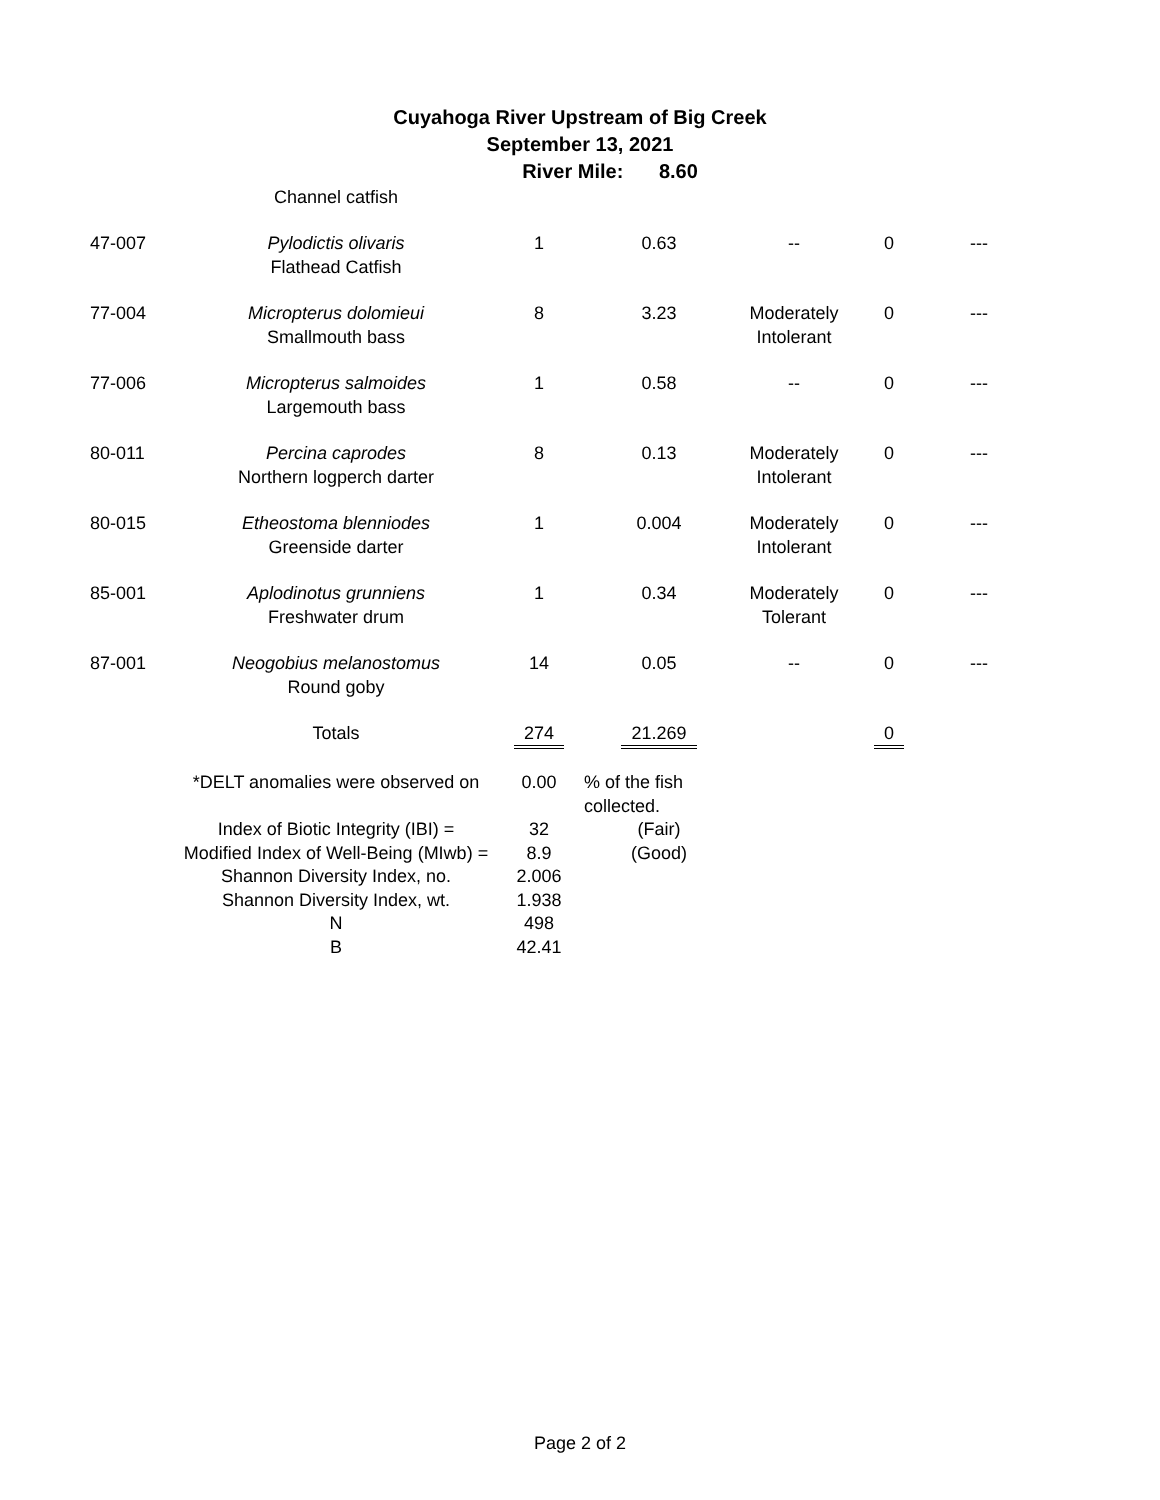Cuyahoga River Upstream of Big Creek
September 13, 2021
River Mile: 8.60
| | Channel catfish | | | | | |
| 47-007 | Pylodictis olivaris Flathead Catfish | 1 | 0.63 | -- | 0 | --- |
| 77-004 | Micropterus dolomieui Smallmouth bass | 8 | 3.23 | Moderately Intolerant | 0 | --- |
| 77-006 | Micropterus salmoides Largemouth bass | 1 | 0.58 | -- | 0 | --- |
| 80-011 | Percina caprodes Northern logperch darter | 8 | 0.13 | Moderately Intolerant | 0 | --- |
| 80-015 | Etheostoma blenniodes Greenside darter | 1 | 0.004 | Moderately Intolerant | 0 | --- |
| 85-001 | Aplodinotus grunniens Freshwater drum | 1 | 0.34 | Moderately Tolerant | 0 | --- |
| 87-001 | Neogobius melanostomus Round goby | 14 | 0.05 | -- | 0 | --- |
| | Totals | 274 | 21.269 | | 0 | |
| | *DELT anomalies were observed on | 0.00 | % of the fish collected. |
| | Index of Biotic Integrity (IBI) = | 32 | (Fair) |
| | Modified Index of Well-Being (MIwb) = | 8.9 | (Good) |
| | Shannon Diversity Index, no. | 2.006 | |
| | Shannon Diversity Index, wt. | 1.938 | |
| | N | 498 | |
| | B | 42.41 | |
Page 2 of 2